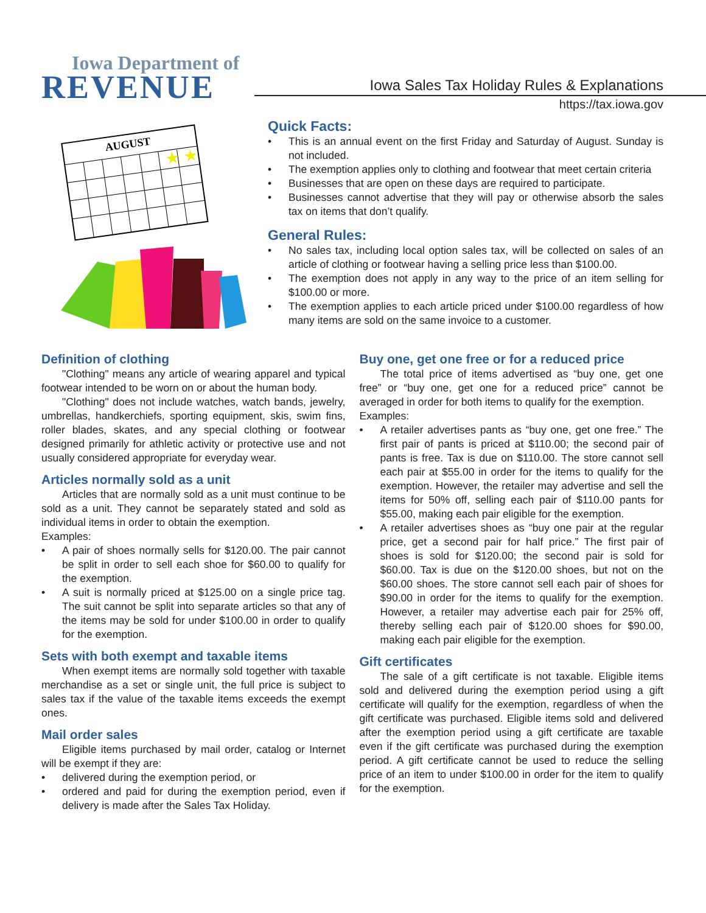Iowa Department of
REVENUE
Iowa Sales Tax Holiday Rules & Explanations
https://tax.iowa.gov
AUGUST
★
★
Quick Facts:
This is an annual event on the first Friday and Saturday of August. Sunday is not included.
The exemption applies only to clothing and footwear that meet certain criteria
Businesses that are open on these days are required to participate.
Businesses cannot advertise that they will pay or otherwise absorb the sales tax on items that don’t qualify.
General Rules:
No sales tax, including local option sales tax, will be collected on sales of an article of clothing or footwear having a selling price less than $100.00.
The exemption does not apply in any way to the price of an item selling for $100.00 or more.
The exemption applies to each article priced under $100.00 regardless of how many items are sold on the same invoice to a customer.
Definition of clothing
"Clothing" means any article of wearing apparel and typical footwear intended to be worn on or about the human body.
"Clothing" does not include watches, watch bands, jewelry, umbrellas, handkerchiefs, sporting equipment, skis, swim fins, roller blades, skates, and any special clothing or footwear designed primarily for athletic activity or protective use and not usually considered appropriate for everyday wear.
Articles normally sold as a unit
Articles that are normally sold as a unit must continue to be sold as a unit. They cannot be separately stated and sold as individual items in order to obtain the exemption.
Examples:
A pair of shoes normally sells for $120.00. The pair cannot be split in order to sell each shoe for $60.00 to qualify for the exemption.
A suit is normally priced at $125.00 on a single price tag. The suit cannot be split into separate articles so that any of the items may be sold for under $100.00 in order to qualify for the exemption.
Sets with both exempt and taxable items
When exempt items are normally sold together with taxable merchandise as a set or single unit, the full price is subject to sales tax if the value of the taxable items exceeds the exempt ones.
Mail order sales
Eligible items purchased by mail order, catalog or Internet will be exempt if they are:
delivered during the exemption period, or
ordered and paid for during the exemption period, even if delivery is made after the Sales Tax Holiday.
Buy one, get one free or for a reduced price
The total price of items advertised as “buy one, get one free” or “buy one, get one for a reduced price” cannot be averaged in order for both items to qualify for the exemption.
Examples:
A retailer advertises pants as “buy one, get one free.” The first pair of pants is priced at $110.00; the second pair of pants is free. Tax is due on $110.00. The store cannot sell each pair at $55.00 in order for the items to qualify for the exemption. However, the retailer may advertise and sell the items for 50% off, selling each pair of $110.00 pants for $55.00, making each pair eligible for the exemption.
A retailer advertises shoes as “buy one pair at the regular price, get a second pair for half price.” The first pair of shoes is sold for $120.00; the second pair is sold for $60.00. Tax is due on the $120.00 shoes, but not on the $60.00 shoes. The store cannot sell each pair of shoes for $90.00 in order for the items to qualify for the exemption. However, a retailer may advertise each pair for 25% off, thereby selling each pair of $120.00 shoes for $90.00, making each pair eligible for the exemption.
Gift certificates
The sale of a gift certificate is not taxable. Eligible items sold and delivered during the exemption period using a gift certificate will qualify for the exemption, regardless of when the gift certificate was purchased. Eligible items sold and delivered after the exemption period using a gift certificate are taxable even if the gift certificate was purchased during the exemption period. A gift certificate cannot be used to reduce the selling price of an item to under $100.00 in order for the item to qualify for the exemption.